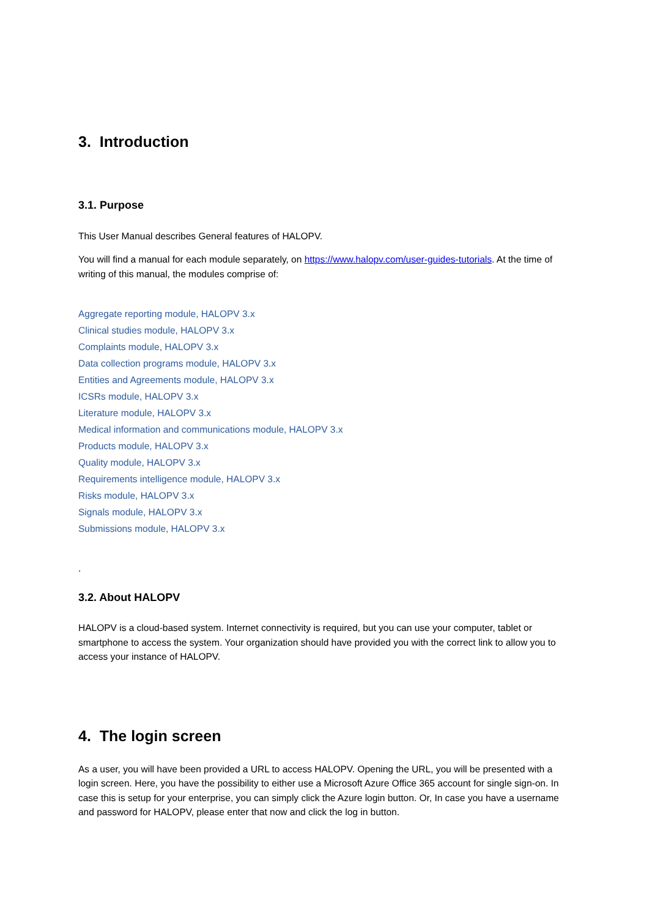3. Introduction
3.1. Purpose
This User Manual describes General features of HALOPV.
You will find a manual for each module separately, on https://www.halopv.com/user-guides-tutorials. At the time of writing of this manual, the modules comprise of:
Aggregate reporting module, HALOPV 3.x
Clinical studies module, HALOPV 3.x
Complaints module, HALOPV 3.x
Data collection programs module, HALOPV 3.x
Entities and Agreements module, HALOPV 3.x
ICSRs module, HALOPV 3.x
Literature module, HALOPV 3.x
Medical information and communications module, HALOPV 3.x
Products module, HALOPV 3.x
Quality module, HALOPV 3.x
Requirements intelligence module, HALOPV 3.x
Risks module, HALOPV 3.x
Signals module, HALOPV 3.x
Submissions module, HALOPV 3.x
.
3.2. About HALOPV
HALOPV is a cloud-based system. Internet connectivity is required, but you can use your computer, tablet or smartphone to access the system. Your organization should have provided you with the correct link to allow you to access your instance of HALOPV.
4. The login screen
As a user, you will have been provided a URL to access HALOPV. Opening the URL, you will be presented with a login screen. Here, you have the possibility to either use a Microsoft Azure Office 365 account for single sign-on. In case this is setup for your enterprise, you can simply click the Azure login button. Or, In case you have a username and password for HALOPV, please enter that now and click the log in button.